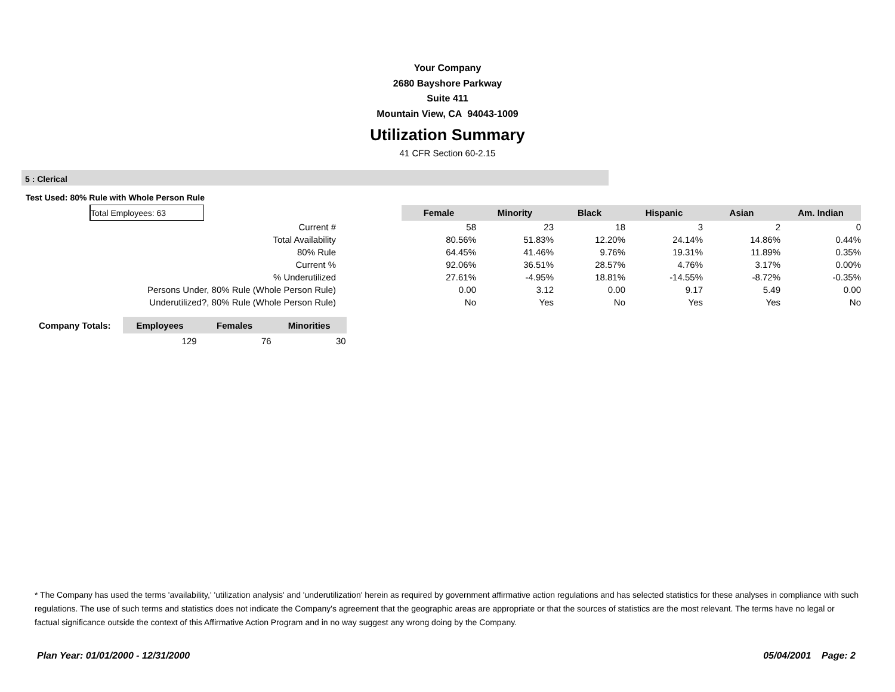Your Company
2680 Bayshore Parkway
Suite 411
Mountain View, CA 94043-1009
Utilization Summary
41 CFR Section 60-2.15
5 : Clerical
Test Used: 80% Rule with Whole Person Rule
| Total Employees: 63 | | | Female | Minority | Black | Hispanic | Asian | Am. Indian |
| Current # | | | 58 | 23 | 18 | 3 | 2 | 0 |
| Total Availability | | | 80.56% | 51.83% | 12.20% | 24.14% | 14.86% | 0.44% |
| 80% Rule | | | 64.45% | 41.46% | 9.76% | 19.31% | 11.89% | 0.35% |
| Current % | | | 92.06% | 36.51% | 28.57% | 4.76% | 3.17% | 0.00% |
| % Underutilized | | | 27.61% | -4.95% | 18.81% | -14.55% | -8.72% | -0.35% |
| Persons Under, 80% Rule (Whole Person Rule) | | | 0.00 | 3.12 | 0.00 | 9.17 | 5.49 | 0.00 |
| Underutilized?, 80% Rule (Whole Person Rule) | | | No | Yes | No | Yes | Yes | No |
| Company Totals: | Employees | Females | Minorities |
| --- | --- | --- | --- |
| | 129 | 76 | 30 |
* The Company has used the terms 'availability,' 'utilization analysis' and 'underutilization' herein as required by government affirmative action regulations and has selected statistics for these analyses in compliance with such regulations. The use of such terms and statistics does not indicate the Company's agreement that the geographic areas are appropriate or that the sources of statistics are the most relevant. The terms have no legal or factual significance outside the context of this Affirmative Action Program and in no way suggest any wrong doing by the Company.
Plan Year: 01/01/2000 - 12/31/2000 05/04/2001 Page: 2